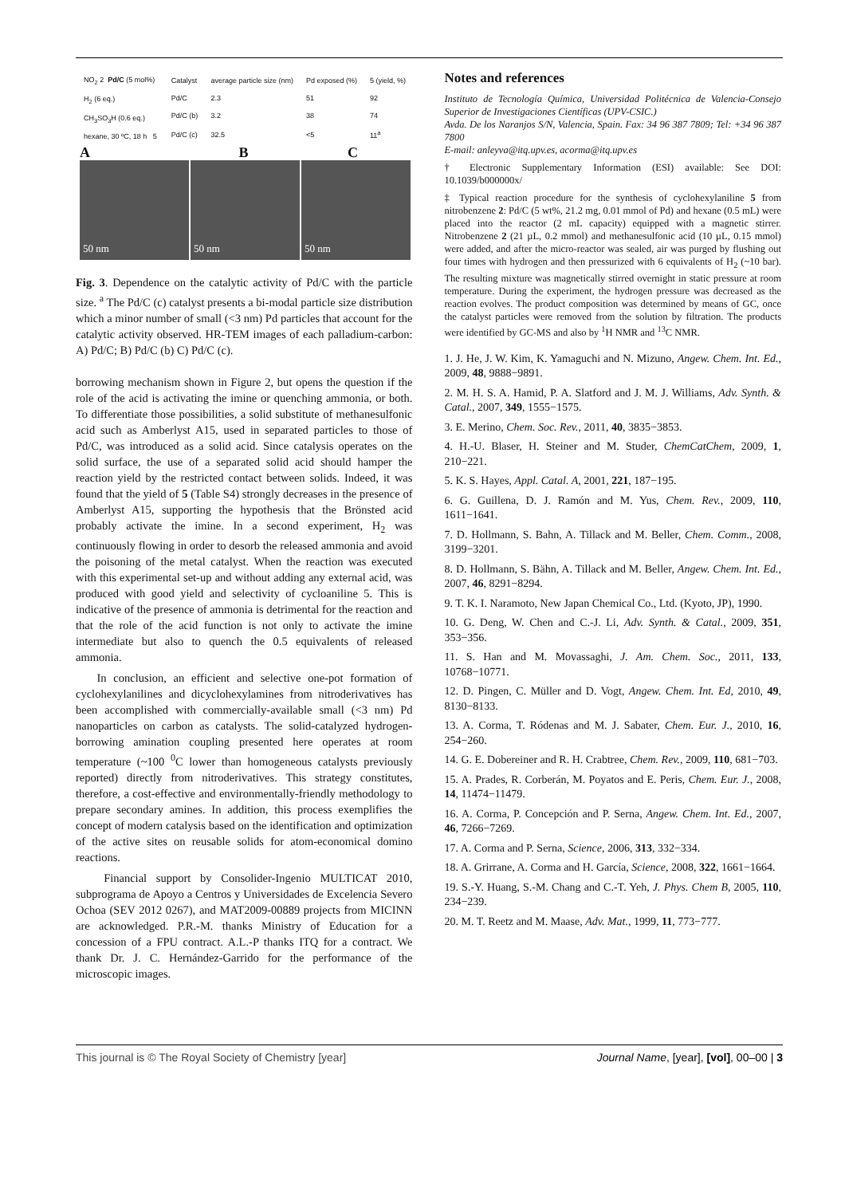NO<sub>2</sub> 2 Pd/C (5 mol%)
H<sub>2</sub> (6 eq.)
CH<sub>3</sub>SO<sub>3</sub>H (0.6 eq.)
hexane, 30 ºC, 18 h 5
| Catalyst | average particle size (nm) | Pd exposed (%) | 5 (yield, %) |
| --- | --- | --- | --- |
| Pd/C | 2.3 | 51 | 92 |
| Pd/C (b) | 3.2 | 38 | 74 |
| Pd/C (c) | 32.5 | <5 | 11<sup>a</sup> |
A B C
50 nm 50 nm 50 nm
Fig. 3. Dependence on the catalytic activity of Pd/C with the particle size. <sup>a</sup> The Pd/C (c) catalyst presents a bi-modal particle size distribution which a minor number of small (<3 nm) Pd particles that account for the catalytic activity observed. HR-TEM images of each palladium-carbon: A) Pd/C; B) Pd/C (b) C) Pd/C (c).
borrowing mechanism shown in Figure 2, but opens the question if the role of the acid is activating the imine or quenching ammonia, or both. To differentiate those possibilities, a solid substitute of methanesulfonic acid such as Amberlyst A15, used in separated particles to those of Pd/C, was introduced as a solid acid. Since catalysis operates on the solid surface, the use of a separated solid acid should hamper the reaction yield by the restricted contact between solids. Indeed, it was found that the yield of 5 (Table S4) strongly decreases in the presence of Amberlyst A15, supporting the hypothesis that the Brönsted acid probably activate the imine. In a second experiment, H<sub>2</sub> was continuously flowing in order to desorb the released ammonia and avoid the poisoning of the metal catalyst. When the reaction was executed with this experimental set-up and without adding any external acid, was produced with good yield and selectivity of cycloaniline 5. This is indicative of the presence of ammonia is detrimental for the reaction and that the role of the acid function is not only to activate the imine intermediate but also to quench the 0.5 equivalents of released ammonia.
In conclusion, an efficient and selective one-pot formation of cyclohexylanilines and dicyclohexylamines from nitroderivatives has been accomplished with commercially-available small (<3 nm) Pd nanoparticles on carbon as catalysts. The solid-catalyzed hydrogen-borrowing amination coupling presented here operates at room temperature (~100 <sup>0</sup>C lower than homogeneous catalysts previously reported) directly from nitroderivatives. This strategy constitutes, therefore, a cost-effective and environmentally-friendly methodology to prepare secondary amines. In addition, this process exemplifies the concept of modern catalysis based on the identification and optimization of the active sites on reusable solids for atom-economical domino reactions.
Financial support by Consolider-Ingenio MULTICAT 2010, subprograma de Apoyo a Centros y Universidades de Excelencia Severo Ochoa (SEV 2012 0267), and MAT2009-00889 projects from MICINN are acknowledged. P.R.-M. thanks Ministry of Education for a concession of a FPU contract. A.L.-P thanks ITQ for a contract. We thank Dr. J. C. Hernández-Garrido for the performance of the microscopic images.
Notes and references
Instituto de Tecnología Química, Universidad Politécnica de Valencia-Consejo Superior de Investigaciones Científicas (UPV-CSIC.)
Avda. De los Naranjos S/N, Valencia, Spain. Fax: 34 96 387 7809; Tel: +34 96 387 7800
E-mail: anleyva@itq.upv.es, acorma@itq.upv.es
† Electronic Supplementary Information (ESI) available: See DOI: 10.1039/b000000x/
‡ Typical reaction procedure for the synthesis of cyclohexylaniline 5 from nitrobenzene 2: Pd/C (5 wt%, 21.2 mg, 0.01 mmol of Pd) and hexane (0.5 mL) were placed into the reactor (2 mL capacity) equipped with a magnetic stirrer. Nitrobenzene 2 (21 µL, 0.2 mmol) and methanesulfonic acid (10 µL, 0.15 mmol) were added, and after the micro-reactor was sealed, air was purged by flushing out four times with hydrogen and then pressurized with 6 equivalents of H<sub>2</sub> (~10 bar). The resulting mixture was magnetically stirred overnight in static pressure at room temperature. During the experiment, the hydrogen pressure was decreased as the reaction evolves. The product composition was determined by means of GC, once the catalyst particles were removed from the solution by filtration. The products were identified by GC-MS and also by <sup>1</sup>H NMR and <sup>13</sup>C NMR.
1. J. He, J. W. Kim, K. Yamaguchi and N. Mizuno, Angew. Chem. Int. Ed., 2009, 48, 9888−9891.
2. M. H. S. A. Hamid, P. A. Slatford and J. M. J. Williams, Adv. Synth. & Catal., 2007, 349, 1555−1575.
3. E. Merino, Chem. Soc. Rev., 2011, 40, 3835−3853.
4. H.-U. Blaser, H. Steiner and M. Studer, ChemCatChem, 2009, 1, 210−221.
5. K. S. Hayes, Appl. Catal. A, 2001, 221, 187−195.
6. G. Guillena, D. J. Ramón and M. Yus, Chem. Rev., 2009, 110, 1611−1641.
7. D. Hollmann, S. Bahn, A. Tillack and M. Beller, Chem. Comm., 2008, 3199−3201.
8. D. Hollmann, S. Bähn, A. Tillack and M. Beller, Angew. Chem. Int. Ed., 2007, 46, 8291−8294.
9. T. K. I. Naramoto, New Japan Chemical Co., Ltd. (Kyoto, JP), 1990.
10. G. Deng, W. Chen and C.-J. Li, Adv. Synth. & Catal., 2009, 351, 353−356.
11. S. Han and M. Movassaghi, J. Am. Chem. Soc., 2011, 133, 10768−10771.
12. D. Pingen, C. Müller and D. Vogt, Angew. Chem. Int. Ed, 2010, 49, 8130−8133.
13. A. Corma, T. Ródenas and M. J. Sabater, Chem. Eur. J., 2010, 16, 254−260.
14. G. E. Dobereiner and R. H. Crabtree, Chem. Rev., 2009, 110, 681−703.
15. A. Prades, R. Corberán, M. Poyatos and E. Peris, Chem. Eur. J., 2008, 14, 11474−11479.
16. A. Corma, P. Concepción and P. Serna, Angew. Chem. Int. Ed., 2007, 46, 7266−7269.
17. A. Corma and P. Serna, Science, 2006, 313, 332−334.
18. A. Grirrane, A. Corma and H. García, Science, 2008, 322, 1661−1664.
19. S.-Y. Huang, S.-M. Chang and C.-T. Yeh, J. Phys. Chem B, 2005, 110, 234−239.
20. M. T. Reetz and M. Maase, Adv. Mat., 1999, 11, 773−777.
This journal is © The Royal Society of Chemistry [year] Journal Name, [year], [vol], 00–00 | 3